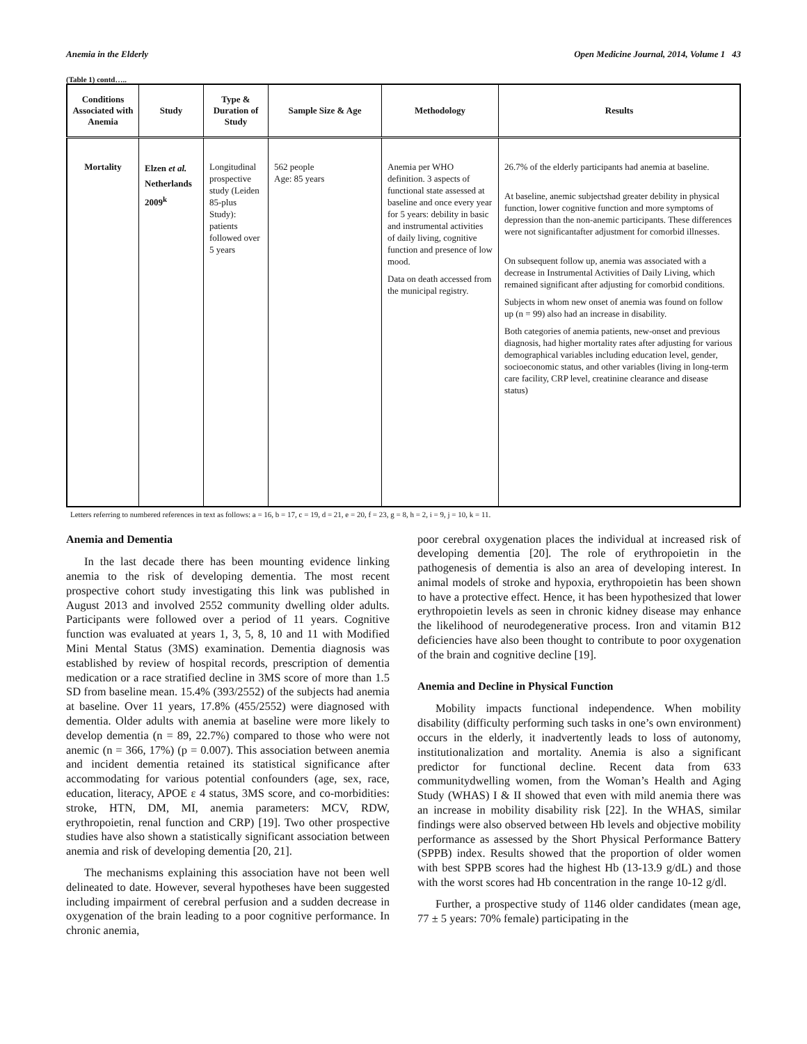Anemia in the Elderly Open Medicine Journal, 2014, Volume 1 43
(Table 1) contd…..
| Conditions Associated with Anemia | Study | Type & Duration of Study | Sample Size & Age | Methodology | Results |
| --- | --- | --- | --- | --- | --- |
| Mortality | Elzen et al. Netherlands 2009<sup>k</sup> | Longitudinal prospective study (Leiden 85-plus Study): patients followed over 5 years | 562 people Age: 85 years | Anemia per WHO definition. 3 aspects of functional state assessed at baseline and once every year for 5 years: debility in basic and instrumental activities of daily living, cognitive function and presence of low mood. Data on death accessed from the municipal registry. | 26.7% of the elderly participants had anemia at baseline. At baseline, anemic subjectshad greater debility in physical function, lower cognitive function and more symptoms of depression than the non-anemic participants. These differences were not significantafter adjustment for comorbid illnesses. On subsequent follow up, anemia was associated with a decrease in Instrumental Activities of Daily Living, which remained significant after adjusting for comorbid conditions. Subjects in whom new onset of anemia was found on follow up (n = 99) also had an increase in disability. Both categories of anemia patients, new-onset and previous diagnosis, had higher mortality rates after adjusting for various demographical variables including education level, gender, socioeconomic status, and other variables (living in long-term care facility, CRP level, creatinine clearance and disease status) |
Letters referring to numbered references in text as follows: a = 16, b = 17, c = 19, d = 21, e = 20, f = 23, g = 8, h = 2, i = 9, j = 10, k = 11.
Anemia and Dementia
In the last decade there has been mounting evidence linking anemia to the risk of developing dementia. The most recent prospective cohort study investigating this link was published in August 2013 and involved 2552 community dwelling older adults. Participants were followed over a period of 11 years. Cognitive function was evaluated at years 1, 3, 5, 8, 10 and 11 with Modified Mini Mental Status (3MS) examination. Dementia diagnosis was established by review of hospital records, prescription of dementia medication or a race stratified decline in 3MS score of more than 1.5 SD from baseline mean. 15.4% (393/2552) of the subjects had anemia at baseline. Over 11 years, 17.8% (455/2552) were diagnosed with dementia. Older adults with anemia at baseline were more likely to develop dementia (n = 89, 22.7%) compared to those who were not anemic (n = 366, 17%) (p = 0.007). This association between anemia and incident dementia retained its statistical significance after accommodating for various potential confounders (age, sex, race, education, literacy, APOE ε 4 status, 3MS score, and co-morbidities: stroke, HTN, DM, MI, anemia parameters: MCV, RDW, erythropoietin, renal function and CRP) [19]. Two other prospective studies have also shown a statistically significant association between anemia and risk of developing dementia [20, 21].
The mechanisms explaining this association have not been well delineated to date. However, several hypotheses have been suggested including impairment of cerebral perfusion and a sudden decrease in oxygenation of the brain leading to a poor cognitive performance. In chronic anemia,
poor cerebral oxygenation places the individual at increased risk of developing dementia [20]. The role of erythropoietin in the pathogenesis of dementia is also an area of developing interest. In animal models of stroke and hypoxia, erythropoietin has been shown to have a protective effect. Hence, it has been hypothesized that lower erythropoietin levels as seen in chronic kidney disease may enhance the likelihood of neurodegenerative process. Iron and vitamin B12 deficiencies have also been thought to contribute to poor oxygenation of the brain and cognitive decline [19].
Anemia and Decline in Physical Function
Mobility impacts functional independence. When mobility disability (difficulty performing such tasks in one’s own environment) occurs in the elderly, it inadvertently leads to loss of autonomy, institutionalization and mortality. Anemia is also a significant predictor for functional decline. Recent data from 633 communitydwelling women, from the Woman’s Health and Aging Study (WHAS) I & II showed that even with mild anemia there was an increase in mobility disability risk [22]. In the WHAS, similar findings were also observed between Hb levels and objective mobility performance as assessed by the Short Physical Performance Battery (SPPB) index. Results showed that the proportion of older women with best SPPB scores had the highest Hb (13-13.9 g/dL) and those with the worst scores had Hb concentration in the range 10-12 g/dl.
Further, a prospective study of 1146 older candidates (mean age, 77 ± 5 years: 70% female) participating in the